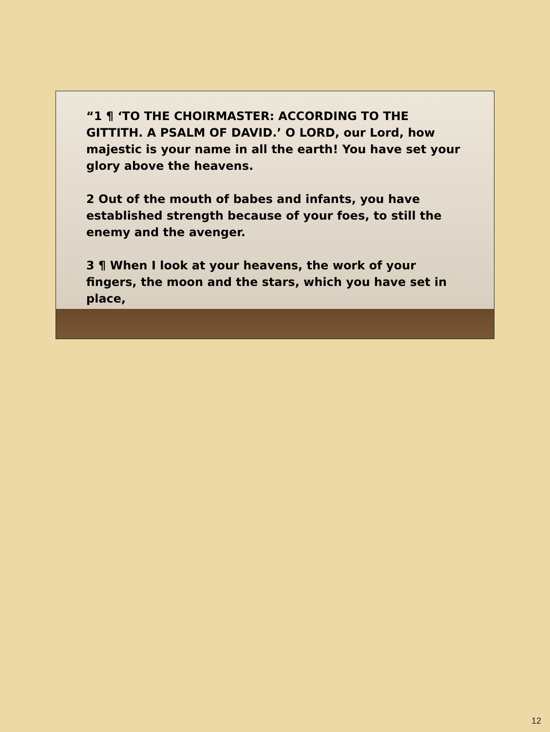“1 ¶ ‘TO THE CHOIRMASTER: ACCORDING TO THE GITTITH. A PSALM OF DAVID.’ O LORD, our Lord, how majestic is your name in all the earth! You have set your glory above the heavens.
2 Out of the mouth of babes and infants, you have established strength because of your foes, to still the enemy and the avenger.
3 ¶ When I look at your heavens, the work of your fingers, the moon and the stars, which you have set in place,
12